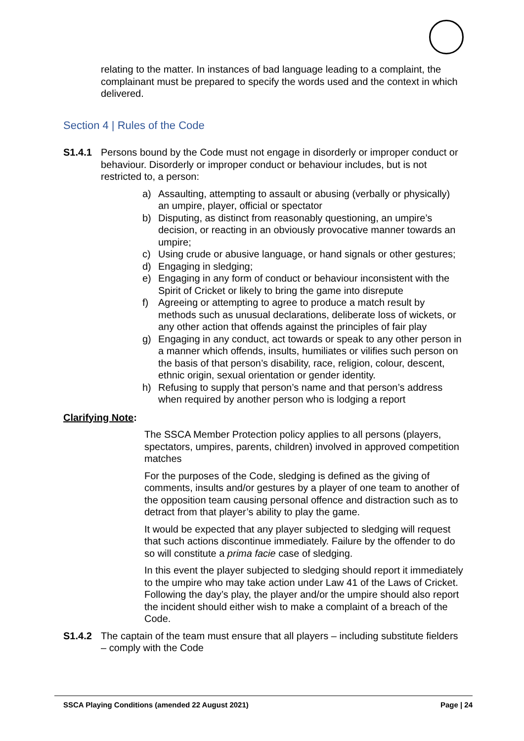relating to the matter. In instances of bad language leading to a complaint, the complainant must be prepared to specify the words used and the context in which delivered.
Section 4 | Rules of the Code
S1.4.1 Persons bound by the Code must not engage in disorderly or improper conduct or behaviour. Disorderly or improper conduct or behaviour includes, but is not restricted to, a person:
a) Assaulting, attempting to assault or abusing (verbally or physically) an umpire, player, official or spectator
b) Disputing, as distinct from reasonably questioning, an umpire’s decision, or reacting in an obviously provocative manner towards an umpire;
c) Using crude or abusive language, or hand signals or other gestures;
d) Engaging in sledging;
e) Engaging in any form of conduct or behaviour inconsistent with the Spirit of Cricket or likely to bring the game into disrepute
f) Agreeing or attempting to agree to produce a match result by methods such as unusual declarations, deliberate loss of wickets, or any other action that offends against the principles of fair play
g) Engaging in any conduct, act towards or speak to any other person in a manner which offends, insults, humiliates or vilifies such person on the basis of that person’s disability, race, religion, colour, descent, ethnic origin, sexual orientation or gender identity.
h) Refusing to supply that person’s name and that person’s address when required by another person who is lodging a report
Clarifying Note:
The SSCA Member Protection policy applies to all persons (players, spectators, umpires, parents, children) involved in approved competition matches
For the purposes of the Code, sledging is defined as the giving of comments, insults and/or gestures by a player of one team to another of the opposition team causing personal offence and distraction such as to detract from that player’s ability to play the game.
It would be expected that any player subjected to sledging will request that such actions discontinue immediately. Failure by the offender to do so will constitute a prima facie case of sledging.
In this event the player subjected to sledging should report it immediately to the umpire who may take action under Law 41 of the Laws of Cricket. Following the day’s play, the player and/or the umpire should also report the incident should either wish to make a complaint of a breach of the Code.
S1.4.2 The captain of the team must ensure that all players – including substitute fielders – comply with the Code
SSCA Playing Conditions (amended 22 August 2021) Page | 24